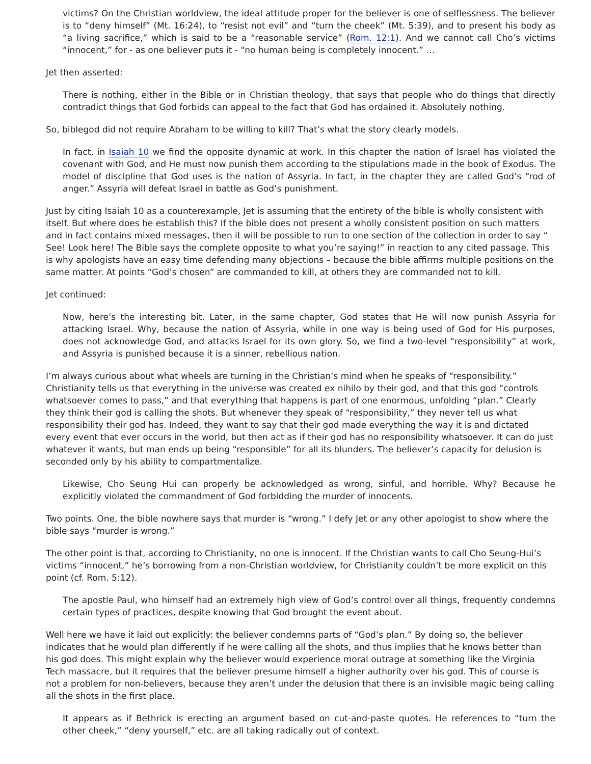victims? On the Christian worldview, the ideal attitude proper for the believer is one of selflessness. The believer is to “deny himself” (Mt. 16:24), to “resist not evil” and “turn the cheek” (Mt. 5:39), and to present his body as “a living sacrifice,” which is said to be a “reasonable service” (Rom. 12:1). And we cannot call Cho’s victims “innocent,” for - as one believer puts it - “no human being is completely innocent.” …
Jet then asserted:
There is nothing, either in the Bible or in Christian theology, that says that people who do things that directly contradict things that God forbids can appeal to the fact that God has ordained it. Absolutely nothing.
So, biblegod did not require Abraham to be willing to kill? That’s what the story clearly models.
In fact, in Isaiah 10 we find the opposite dynamic at work. In this chapter the nation of Israel has violated the covenant with God, and He must now punish them according to the stipulations made in the book of Exodus. The model of discipline that God uses is the nation of Assyria. In fact, in the chapter they are called God’s “rod of anger.” Assyria will defeat Israel in battle as God’s punishment.
Just by citing Isaiah 10 as a counterexample, Jet is assuming that the entirety of the bible is wholly consistent with itself. But where does he establish this? If the bible does not present a wholly consistent position on such matters and in fact contains mixed messages, then it will be possible to run to one section of the collection in order to say “ See! Look here! The Bible says the complete opposite to what you’re saying!” in reaction to any cited passage. This is why apologists have an easy time defending many objections – because the bible affirms multiple positions on the same matter. At points “God’s chosen” are commanded to kill, at others they are commanded not to kill.
Jet continued:
Now, here’s the interesting bit. Later, in the same chapter, God states that He will now punish Assyria for attacking Israel. Why, because the nation of Assyria, while in one way is being used of God for His purposes, does not acknowledge God, and attacks Israel for its own glory. So, we find a two-level “responsibility” at work, and Assyria is punished because it is a sinner, rebellious nation.
I’m always curious about what wheels are turning in the Christian’s mind when he speaks of “responsibility.” Christianity tells us that everything in the universe was created ex nihilo by their god, and that this god “controls whatsoever comes to pass,” and that everything that happens is part of one enormous, unfolding “plan.” Clearly they think their god is calling the shots. But whenever they speak of “responsibility,” they never tell us what responsibility their god has. Indeed, they want to say that their god made everything the way it is and dictated every event that ever occurs in the world, but then act as if their god has no responsibility whatsoever. It can do just whatever it wants, but man ends up being “responsible” for all its blunders. The believer’s capacity for delusion is seconded only by his ability to compartmentalize.
Likewise, Cho Seung Hui can properly be acknowledged as wrong, sinful, and horrible. Why? Because he explicitly violated the commandment of God forbidding the murder of innocents.
Two points. One, the bible nowhere says that murder is “wrong.” I defy Jet or any other apologist to show where the bible says “murder is wrong.”
The other point is that, according to Christianity, no one is innocent. If the Christian wants to call Cho Seung-Hui’s victims “innocent,” he’s borrowing from a non-Christian worldview, for Christianity couldn’t be more explicit on this point (cf. Rom. 5:12).
The apostle Paul, who himself had an extremely high view of God’s control over all things, frequently condemns certain types of practices, despite knowing that God brought the event about.
Well here we have it laid out explicitly: the believer condemns parts of “God’s plan.” By doing so, the believer indicates that he would plan differently if he were calling all the shots, and thus implies that he knows better than his god does. This might explain why the believer would experience moral outrage at something like the Virginia Tech massacre, but it requires that the believer presume himself a higher authority over his god. This of course is not a problem for non-believers, because they aren’t under the delusion that there is an invisible magic being calling all the shots in the first place.
It appears as if Bethrick is erecting an argument based on cut-and-paste quotes. He references to “turn the other cheek,” “deny yourself,” etc. are all taking radically out of context.